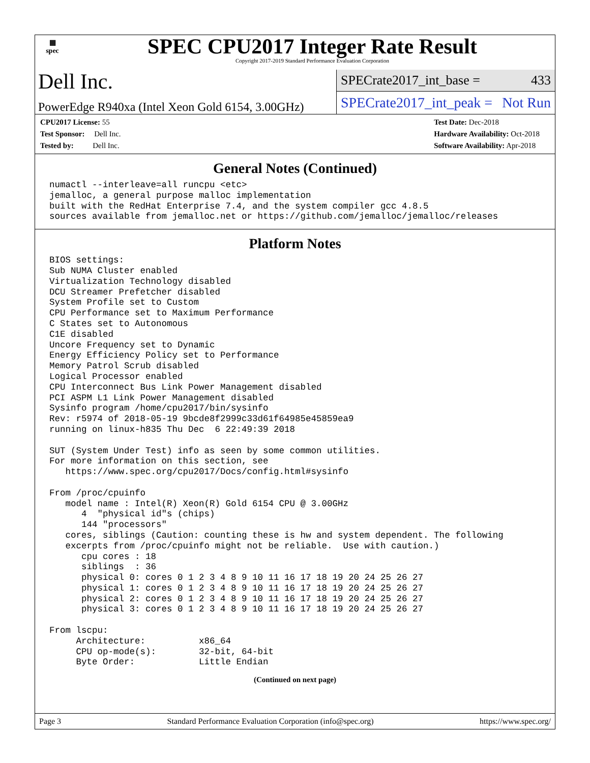▦
spec
SPEC CPU2017 Integer Rate Result
Copyright 2017-2019 Standard Performance Evaluation Corporation
Dell Inc.
PowerEdge R940xa (Intel Xeon Gold 6154, 3.00GHz)
SPECrate2017_int_base = 433
SPECrate2017_int_peak = Not Run
CPU2017 License: 55
Test Sponsor: Dell Inc.
Tested by: Dell Inc.
Test Date: Dec-2018
Hardware Availability: Oct-2018
Software Availability: Apr-2018
General Notes (Continued)
numactl --interleave=all runcpu <etc>
jemalloc, a general purpose malloc implementation
built with the RedHat Enterprise 7.4, and the system compiler gcc 4.8.5
sources available from jemalloc.net or https://github.com/jemalloc/jemalloc/releases
Platform Notes
BIOS settings:
Sub NUMA Cluster enabled
Virtualization Technology disabled
DCU Streamer Prefetcher disabled
System Profile set to Custom
CPU Performance set to Maximum Performance
C States set to Autonomous
C1E disabled
Uncore Frequency set to Dynamic
Energy Efficiency Policy set to Performance
Memory Patrol Scrub disabled
Logical Processor enabled
CPU Interconnect Bus Link Power Management disabled
PCI ASPM L1 Link Power Management disabled
Sysinfo program /home/cpu2017/bin/sysinfo
Rev: r5974 of 2018-05-19 9bcde8f2999c33d61f64985e45859ea9
running on linux-h835 Thu Dec  6 22:49:39 2018

SUT (System Under Test) info as seen by some common utilities.
For more information on this section, see
   https://www.spec.org/cpu2017/Docs/config.html#sysinfo

From /proc/cpuinfo
   model name : Intel(R) Xeon(R) Gold 6154 CPU @ 3.00GHz
      4  "physical id"s (chips)
      144 "processors"
   cores, siblings (Caution: counting these is hw and system dependent. The following
   excerpts from /proc/cpuinfo might not be reliable.  Use with caution.)
      cpu cores : 18
      siblings  : 36
      physical 0: cores 0 1 2 3 4 8 9 10 11 16 17 18 19 20 24 25 26 27
      physical 1: cores 0 1 2 3 4 8 9 10 11 16 17 18 19 20 24 25 26 27
      physical 2: cores 0 1 2 3 4 8 9 10 11 16 17 18 19 20 24 25 26 27
      physical 3: cores 0 1 2 3 4 8 9 10 11 16 17 18 19 20 24 25 26 27

From lscpu:
     Architecture:          x86_64
     CPU op-mode(s):        32-bit, 64-bit
     Byte Order:            Little Endian
(Continued on next page)
Page 3 Standard Performance Evaluation Corporation (info@spec.org) https://www.spec.org/